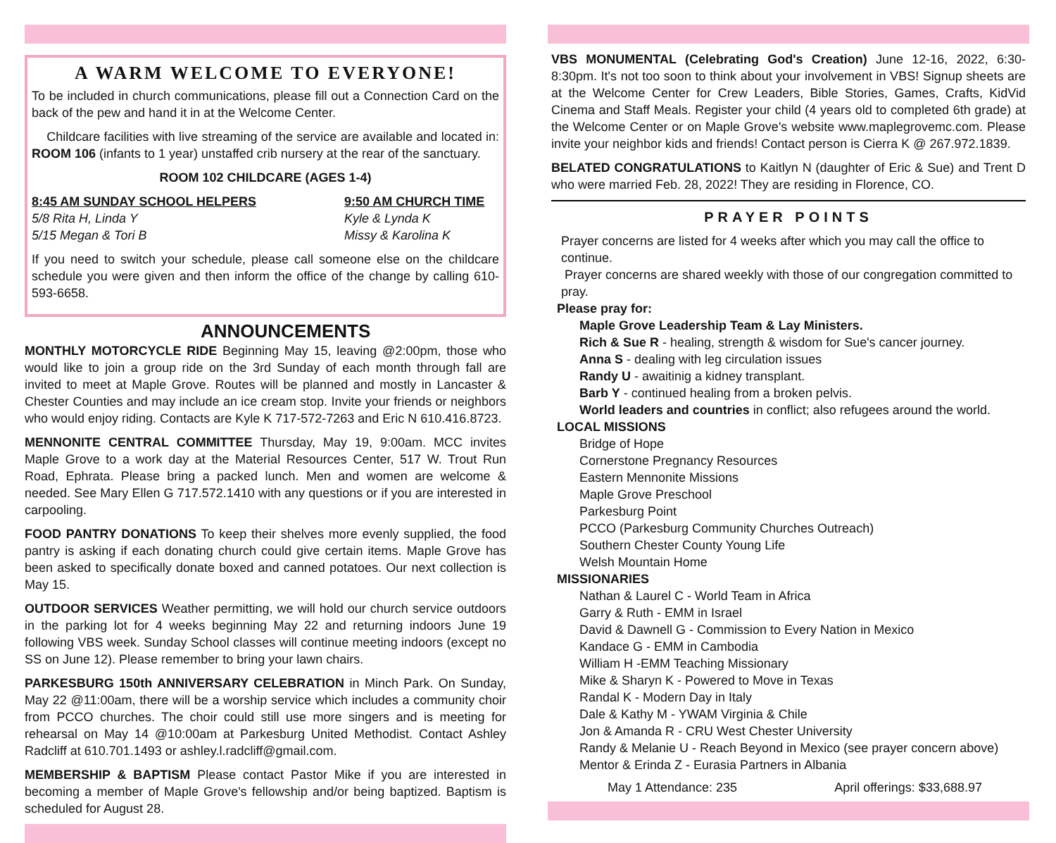A WARM WELCOME TO EVERYONE!
To be included in church communications, please fill out a Connection Card on the back of the pew and hand it in at the Welcome Center.
Childcare facilities with live streaming of the service are available and located in: ROOM 106 (infants to 1 year) unstaffed crib nursery at the rear of the sanctuary.
ROOM 102 CHILDCARE (AGES 1-4)
8:45 AM SUNDAY SCHOOL HELPERS
5/8 Rita H, Linda Y
5/15 Megan & Tori B
9:50 AM CHURCH TIME
Kyle & Lynda K
Missy & Karolina K
If you need to switch your schedule, please call someone else on the childcare schedule you were given and then inform the office of the change by calling 610-593-6658.
ANNOUNCEMENTS
MONTHLY MOTORCYCLE RIDE Beginning May 15, leaving @2:00pm, those who would like to join a group ride on the 3rd Sunday of each month through fall are invited to meet at Maple Grove. Routes will be planned and mostly in Lancaster & Chester Counties and may include an ice cream stop. Invite your friends or neighbors who would enjoy riding. Contacts are Kyle K 717-572-7263 and Eric N 610.416.8723.
MENNONITE CENTRAL COMMITTEE Thursday, May 19, 9:00am. MCC invites Maple Grove to a work day at the Material Resources Center, 517 W. Trout Run Road, Ephrata. Please bring a packed lunch. Men and women are welcome & needed. See Mary Ellen G 717.572.1410 with any questions or if you are interested in carpooling.
FOOD PANTRY DONATIONS To keep their shelves more evenly supplied, the food pantry is asking if each donating church could give certain items. Maple Grove has been asked to specifically donate boxed and canned potatoes. Our next collection is May 15.
OUTDOOR SERVICES Weather permitting, we will hold our church service outdoors in the parking lot for 4 weeks beginning May 22 and returning indoors June 19 following VBS week. Sunday School classes will continue meeting indoors (except no SS on June 12). Please remember to bring your lawn chairs.
PARKESBURG 150th ANNIVERSARY CELEBRATION in Minch Park. On Sunday, May 22 @11:00am, there will be a worship service which includes a community choir from PCCO churches. The choir could still use more singers and is meeting for rehearsal on May 14 @10:00am at Parkesburg United Methodist. Contact Ashley Radcliff at 610.701.1493 or ashley.l.radcliff@gmail.com.
MEMBERSHIP & BAPTISM Please contact Pastor Mike if you are interested in becoming a member of Maple Grove's fellowship and/or being baptized. Baptism is scheduled for August 28.
VBS MONUMENTAL (Celebrating God's Creation) June 12-16, 2022, 6:30-8:30pm. It's not too soon to think about your involvement in VBS! Signup sheets are at the Welcome Center for Crew Leaders, Bible Stories, Games, Crafts, KidVid Cinema and Staff Meals. Register your child (4 years old to completed 6th grade) at the Welcome Center or on Maple Grove's website www.maplegrovemc.com. Please invite your neighbor kids and friends! Contact person is Cierra K @ 267.972.1839.
BELATED CONGRATULATIONS to Kaitlyn N (daughter of Eric & Sue) and Trent D who were married Feb. 28, 2022! They are residing in Florence, CO.
PRAYER POINTS
Prayer concerns are listed for 4 weeks after which you may call the office to continue.
Prayer concerns are shared weekly with those of our congregation committed to pray.
Please pray for:
Maple Grove Leadership Team & Lay Ministers.
Rich & Sue R - healing, strength & wisdom for Sue's cancer journey.
Anna S - dealing with leg circulation issues
Randy U - awaitinig a kidney transplant.
Barb Y - continued healing from a broken pelvis.
World leaders and countries in conflict; also refugees around the world.
LOCAL MISSIONS
Bridge of Hope
Cornerstone Pregnancy Resources
Eastern Mennonite Missions
Maple Grove Preschool
Parkesburg Point
PCCO (Parkesburg Community Churches Outreach)
Southern Chester County Young Life
Welsh Mountain Home
MISSIONARIES
Nathan & Laurel C - World Team in Africa
Garry & Ruth - EMM in Israel
David & Dawnell G - Commission to Every Nation in Mexico
Kandace G - EMM in Cambodia
William H -EMM Teaching Missionary
Mike & Sharyn K - Powered to Move in Texas
Randal K - Modern Day in Italy
Dale & Kathy M - YWAM Virginia & Chile
Jon & Amanda R - CRU West Chester University
Randy & Melanie U - Reach Beyond in Mexico (see prayer concern above)
Mentor & Erinda Z - Eurasia Partners in Albania
May 1 Attendance: 235 April offerings: $33,688.97